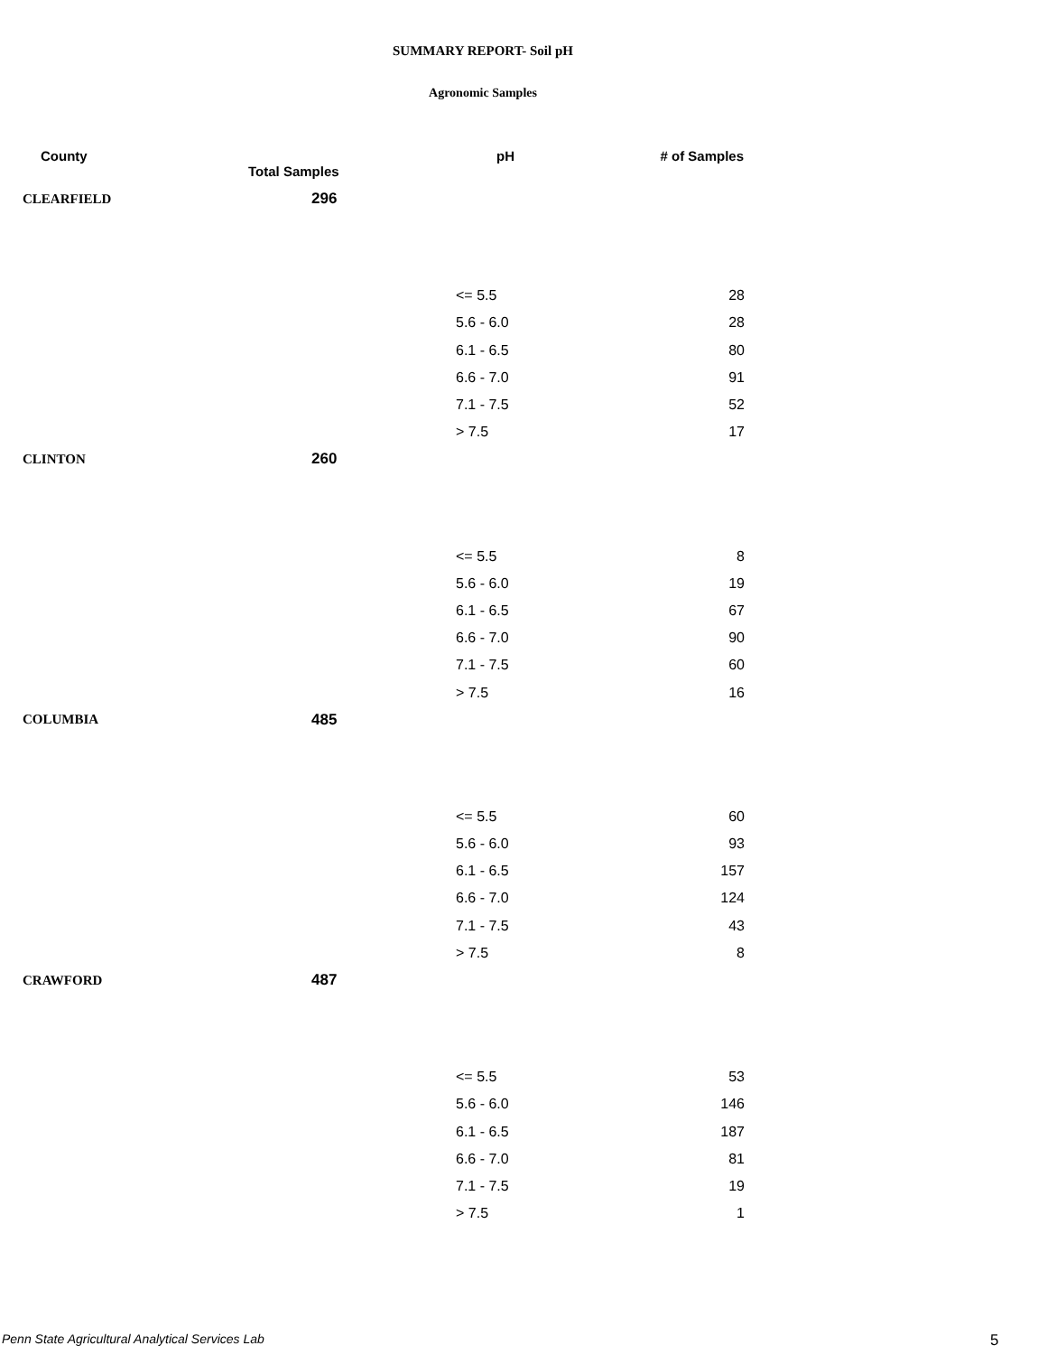SUMMARY REPORT- Soil pH
Agronomic Samples
| County | Total Samples | pH | # of Samples |
| --- | --- | --- | --- |
| CLEARFIELD | 296 | | |
| | | <= 5.5 | 28 |
| | | 5.6 - 6.0 | 28 |
| | | 6.1 - 6.5 | 80 |
| | | 6.6 - 7.0 | 91 |
| | | 7.1 - 7.5 | 52 |
| | | > 7.5 | 17 |
| CLINTON | 260 | | |
| | | <= 5.5 | 8 |
| | | 5.6 - 6.0 | 19 |
| | | 6.1 - 6.5 | 67 |
| | | 6.6 - 7.0 | 90 |
| | | 7.1 - 7.5 | 60 |
| | | > 7.5 | 16 |
| COLUMBIA | 485 | | |
| | | <= 5.5 | 60 |
| | | 5.6 - 6.0 | 93 |
| | | 6.1 - 6.5 | 157 |
| | | 6.6 - 7.0 | 124 |
| | | 7.1 - 7.5 | 43 |
| | | > 7.5 | 8 |
| CRAWFORD | 487 | | |
| | | <= 5.5 | 53 |
| | | 5.6 - 6.0 | 146 |
| | | 6.1 - 6.5 | 187 |
| | | 6.6 - 7.0 | 81 |
| | | 7.1 - 7.5 | 19 |
| | | > 7.5 | 1 |
Penn State Agricultural Analytical Services Lab
5